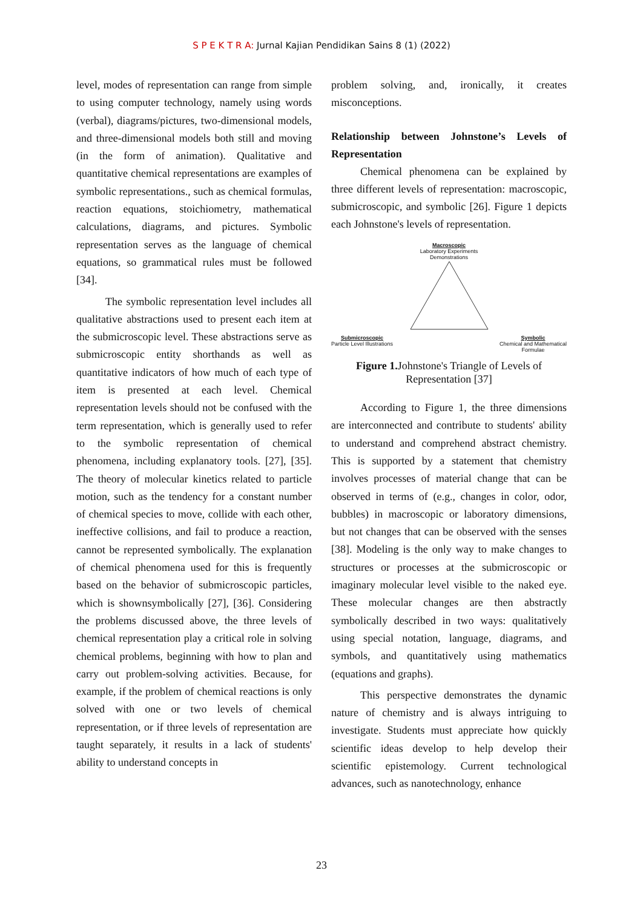S P E K T R A: Jurnal Kajian Pendidikan Sains 8 (1) (2022)
level, modes of representation can range from simple to using computer technology, namely using words (verbal), diagrams/pictures, two-dimensional models, and three-dimensional models both still and moving (in the form of animation). Qualitative and quantitative chemical representations are examples of symbolic representations., such as chemical formulas, reaction equations, stoichiometry, mathematical calculations, diagrams, and pictures. Symbolic representation serves as the language of chemical equations, so grammatical rules must be followed [34].
The symbolic representation level includes all qualitative abstractions used to present each item at the submicroscopic level. These abstractions serve as submicroscopic entity shorthands as well as quantitative indicators of how much of each type of item is presented at each level. Chemical representation levels should not be confused with the term representation, which is generally used to refer to the symbolic representation of chemical phenomena, including explanatory tools. [27], [35]. The theory of molecular kinetics related to particle motion, such as the tendency for a constant number of chemical species to move, collide with each other, ineffective collisions, and fail to produce a reaction, cannot be represented symbolically. The explanation of chemical phenomena used for this is frequently based on the behavior of submicroscopic particles, which is shownsymbolically [27], [36]. Considering the problems discussed above, the three levels of chemical representation play a critical role in solving chemical problems, beginning with how to plan and carry out problem-solving activities. Because, for example, if the problem of chemical reactions is only solved with one or two levels of chemical representation, or if three levels of representation are taught separately, it results in a lack of students' ability to understand concepts in
problem solving, and, ironically, it creates misconceptions.
Relationship between Johnstone’s Levels of Representation
Chemical phenomena can be explained by three different levels of representation: macroscopic, submicroscopic, and symbolic [26]. Figure 1 depicts each Johnstone's levels of representation.
Macroscopic
Laboratory Experiments
Demonstrations
Submicroscopic
Particle Level Illustrations
Symbolic
Chemical and Mathematical
Formulae
Figure 1. Johnstone's Triangle of Levels of
Representation [37]
According to Figure 1, the three dimensions are interconnected and contribute to students' ability to understand and comprehend abstract chemistry. This is supported by a statement that chemistry involves processes of material change that can be observed in terms of (e.g., changes in color, odor, bubbles) in macroscopic or laboratory dimensions, but not changes that can be observed with the senses [38]. Modeling is the only way to make changes to structures or processes at the submicroscopic or imaginary molecular level visible to the naked eye. These molecular changes are then abstractly symbolically described in two ways: qualitatively using special notation, language, diagrams, and symbols, and quantitatively using mathematics (equations and graphs).
This perspective demonstrates the dynamic nature of chemistry and is always intriguing to investigate. Students must appreciate how quickly scientific ideas develop to help develop their scientific epistemology. Current technological advances, such as nanotechnology, enhance
23